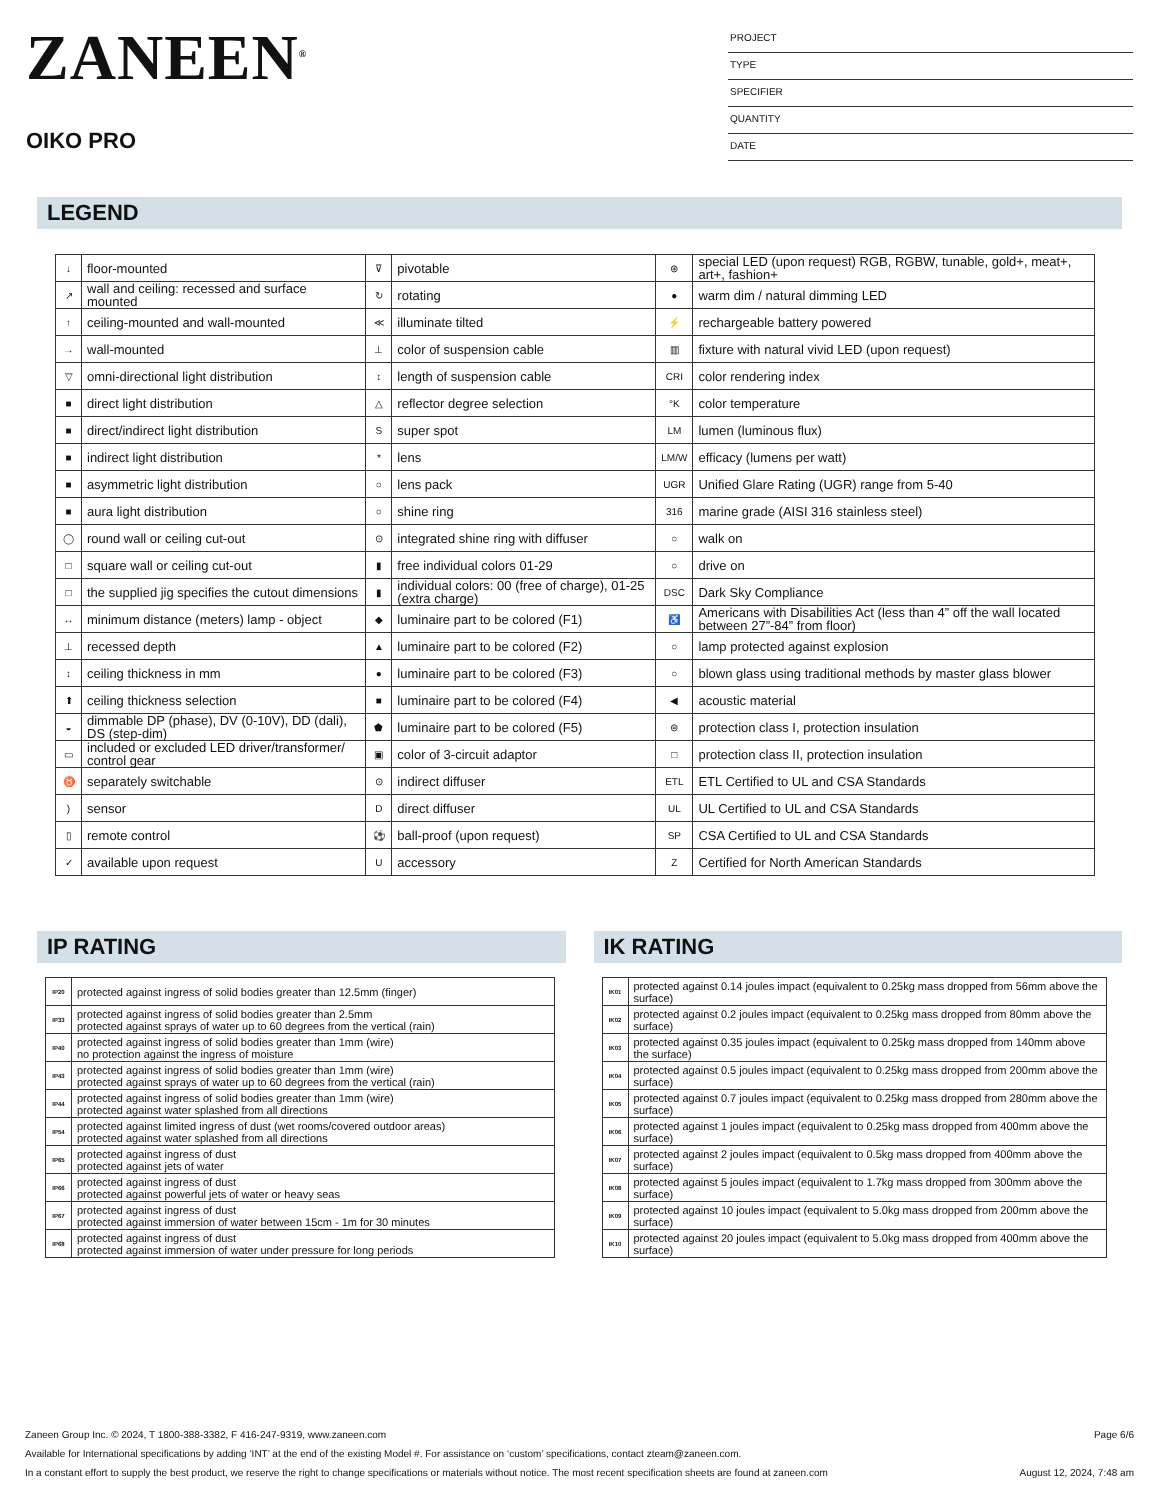ZANEEN<sup>®</sup>
OIKO PRO
PROJECT
TYPE
SPECIFIER
QUANTITY
DATE
LEGEND
| ↓ | floor-mounted | ⊽ | pivotable | ⊛ | special LED (upon request) RGB, RGBW, tunable, gold+, meat+, art+, fashion+ |
| ↗ | wall and ceiling: recessed and surface mounted | ↻ | rotating | ● | warm dim / natural dimming LED |
| ↑ | ceiling-mounted and wall-mounted | ≪ | illuminate tilted | ⚡ | rechargeable battery powered |
| → | wall-mounted | ⊥ | color of suspension cable | ▥ | fixture with natural vivid LED (upon request) |
| ▽ | omni-directional light distribution | ↕ | length of suspension cable | CRI | color rendering index |
| ■ | direct light distribution | △ | reflector degree selection | °K | color temperature |
| ■ | direct/indirect light distribution | S | super spot | LM | lumen (luminous flux) |
| ■ | indirect light distribution | * | lens | LM/W | efficacy (lumens per watt) |
| ■ | asymmetric light distribution | ○ | lens pack | UGR | Unified Glare Rating (UGR) range from 5-40 |
| ■ | aura light distribution | ○ | shine ring | 316 | marine grade (AISI 316 stainless steel) |
| ◯ | round wall or ceiling cut-out | ⊙ | integrated shine ring with diffuser | ○ | walk on |
| □ | square wall or ceiling cut-out | ▮ | free individual colors 01-29 | ○ | drive on |
| □ | the supplied jig specifies the cutout dimensions | ▮ | individual colors: 00 (free of charge), 01-25 (extra charge) | DSC | Dark Sky Compliance |
| ↔ | minimum distance (meters) lamp - object | ◆ | luminaire part to be colored (F1) | ♿ | Americans with Disabilities Act (less than 4” off the wall located between 27”-84” from floor) |
| ⊥ | recessed depth | ▲ | luminaire part to be colored (F2) | ○ | lamp protected against explosion |
| ↕ | ceiling thickness in mm | ● | luminaire part to be colored (F3) | ○ | blown glass using traditional methods by master glass blower |
| ⬆ | ceiling thickness selection | ■ | luminaire part to be colored (F4) | ◀ | acoustic material |
| ◒ | dimmable DP (phase), DV (0-10V), DD (dali), DS (step-dim) | ⬟ | luminaire part to be colored (F5) | ⊜ | protection class I, protection insulation |
| ▭ | included or excluded LED driver/transformer/ control gear | ▣ | color of 3-circuit adaptor | □ | protection class II, protection insulation |
| ♉ | separately switchable | ⊙ | indirect diffuser | ETL | ETL Certified to UL and CSA Standards |
| ) | sensor | D | direct diffuser | UL | UL Certified to UL and CSA Standards |
| ▯ | remote control | ⚽ | ball-proof (upon request) | SP | CSA Certified to UL and CSA Standards |
| ✓ | available upon request | U | accessory | Z | Certified for North American Standards |
IP RATING
| IP20 | protected against ingress of solid bodies greater than 12.5mm (finger) |
| IP33 | protected against ingress of solid bodies greater than 2.5mm protected against sprays of water up to 60 degrees from the vertical (rain) |
| IP40 | protected against ingress of solid bodies greater than 1mm (wire) no protection against the ingress of moisture |
| IP43 | protected against ingress of solid bodies greater than 1mm (wire) protected against sprays of water up to 60 degrees from the vertical (rain) |
| IP44 | protected against ingress of solid bodies greater than 1mm (wire) protected against water splashed from all directions |
| IP54 | protected against limited ingress of dust (wet rooms/covered outdoor areas) protected against water splashed from all directions |
| IP65 | protected against ingress of dust protected against jets of water |
| IP66 | protected against ingress of dust protected against powerful jets of water or heavy seas |
| IP67 | protected against ingress of dust protected against immersion of water between 15cm - 1m for 30 minutes |
| IP68 | protected against ingress of dust protected against immersion of water under pressure for long periods |
IK RATING
| IK01 | protected against 0.14 joules impact (equivalent to 0.25kg mass dropped from 56mm above the surface) |
| IK02 | protected against 0.2 joules impact (equivalent to 0.25kg mass dropped from 80mm above the surface) |
| IK03 | protected against 0.35 joules impact (equivalent to 0.25kg mass dropped from 140mm above the surface) |
| IK04 | protected against 0.5 joules impact (equivalent to 0.25kg mass dropped from 200mm above the surface) |
| IK05 | protected against 0.7 joules impact (equivalent to 0.25kg mass dropped from 280mm above the surface) |
| IK06 | protected against 1 joules impact (equivalent to 0.25kg mass dropped from 400mm above the surface) |
| IK07 | protected against 2 joules impact (equivalent to 0.5kg mass dropped from 400mm above the surface) |
| IK08 | protected against 5 joules impact (equivalent to 1.7kg mass dropped from 300mm above the surface) |
| IK09 | protected against 10 joules impact (equivalent to 5.0kg mass dropped from 200mm above the surface) |
| IK10 | protected against 20 joules impact (equivalent to 5.0kg mass dropped from 400mm above the surface) |
Zaneen Group Inc. © 2024, T 1800-388-3382, F 416-247-9319, www.zaneen.com Page 6/6
Available for International specifications by adding ‘INT’ at the end of the existing Model #. For assistance on ‘custom’ specifications, contact zteam@zaneen.com.
In a constant effort to supply the best product, we reserve the right to change specifications or materials without notice. The most recent specification sheets are found at zaneen.com August 12, 2024, 7:48 am